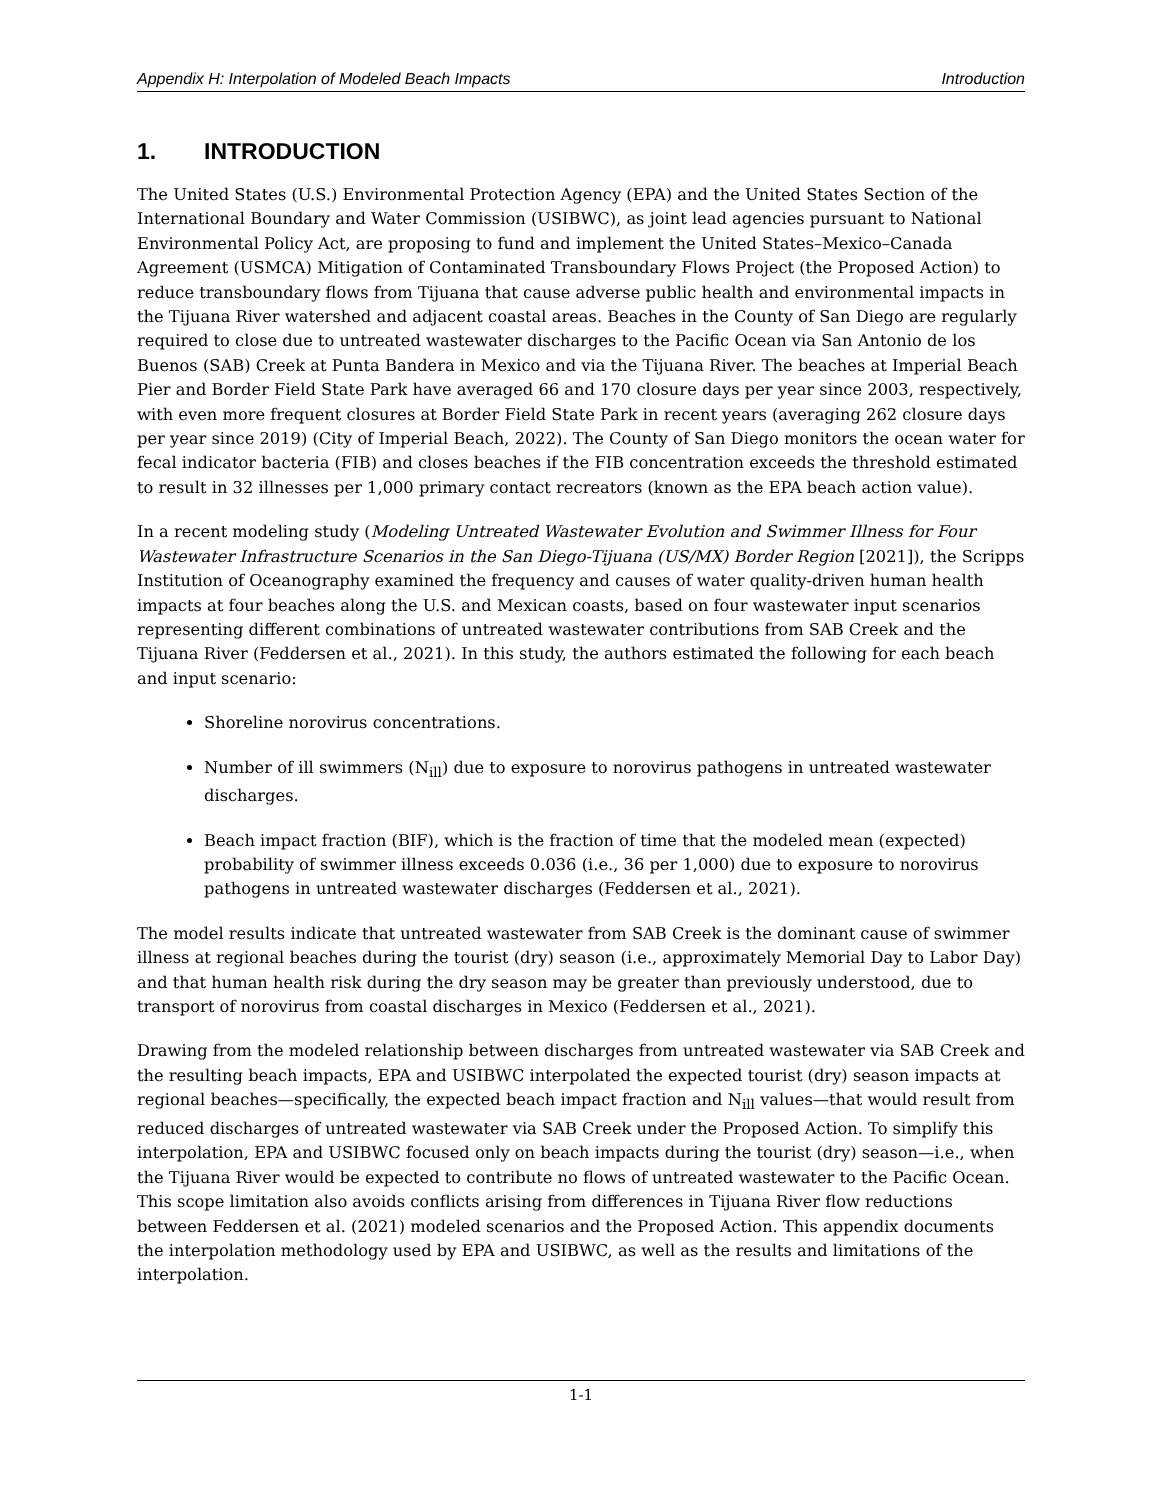Appendix H: Interpolation of Modeled Beach Impacts Introduction
1. INTRODUCTION
The United States (U.S.) Environmental Protection Agency (EPA) and the United States Section of the International Boundary and Water Commission (USIBWC), as joint lead agencies pursuant to National Environmental Policy Act, are proposing to fund and implement the United States–Mexico–Canada Agreement (USMCA) Mitigation of Contaminated Transboundary Flows Project (the Proposed Action) to reduce transboundary flows from Tijuana that cause adverse public health and environmental impacts in the Tijuana River watershed and adjacent coastal areas. Beaches in the County of San Diego are regularly required to close due to untreated wastewater discharges to the Pacific Ocean via San Antonio de los Buenos (SAB) Creek at Punta Bandera in Mexico and via the Tijuana River. The beaches at Imperial Beach Pier and Border Field State Park have averaged 66 and 170 closure days per year since 2003, respectively, with even more frequent closures at Border Field State Park in recent years (averaging 262 closure days per year since 2019) (City of Imperial Beach, 2022). The County of San Diego monitors the ocean water for fecal indicator bacteria (FIB) and closes beaches if the FIB concentration exceeds the threshold estimated to result in 32 illnesses per 1,000 primary contact recreators (known as the EPA beach action value).
In a recent modeling study (Modeling Untreated Wastewater Evolution and Swimmer Illness for Four Wastewater Infrastructure Scenarios in the San Diego-Tijuana (US/MX) Border Region [2021]), the Scripps Institution of Oceanography examined the frequency and causes of water quality-driven human health impacts at four beaches along the U.S. and Mexican coasts, based on four wastewater input scenarios representing different combinations of untreated wastewater contributions from SAB Creek and the Tijuana River (Feddersen et al., 2021). In this study, the authors estimated the following for each beach and input scenario:
Shoreline norovirus concentrations.
Number of ill swimmers (N<sub>ill</sub>) due to exposure to norovirus pathogens in untreated wastewater discharges.
Beach impact fraction (BIF), which is the fraction of time that the modeled mean (expected) probability of swimmer illness exceeds 0.036 (i.e., 36 per 1,000) due to exposure to norovirus pathogens in untreated wastewater discharges (Feddersen et al., 2021).
The model results indicate that untreated wastewater from SAB Creek is the dominant cause of swimmer illness at regional beaches during the tourist (dry) season (i.e., approximately Memorial Day to Labor Day) and that human health risk during the dry season may be greater than previously understood, due to transport of norovirus from coastal discharges in Mexico (Feddersen et al., 2021).
Drawing from the modeled relationship between discharges from untreated wastewater via SAB Creek and the resulting beach impacts, EPA and USIBWC interpolated the expected tourist (dry) season impacts at regional beaches—specifically, the expected beach impact fraction and N<sub>ill</sub> values—that would result from reduced discharges of untreated wastewater via SAB Creek under the Proposed Action. To simplify this interpolation, EPA and USIBWC focused only on beach impacts during the tourist (dry) season—i.e., when the Tijuana River would be expected to contribute no flows of untreated wastewater to the Pacific Ocean. This scope limitation also avoids conflicts arising from differences in Tijuana River flow reductions between Feddersen et al. (2021) modeled scenarios and the Proposed Action. This appendix documents the interpolation methodology used by EPA and USIBWC, as well as the results and limitations of the interpolation.
1-1